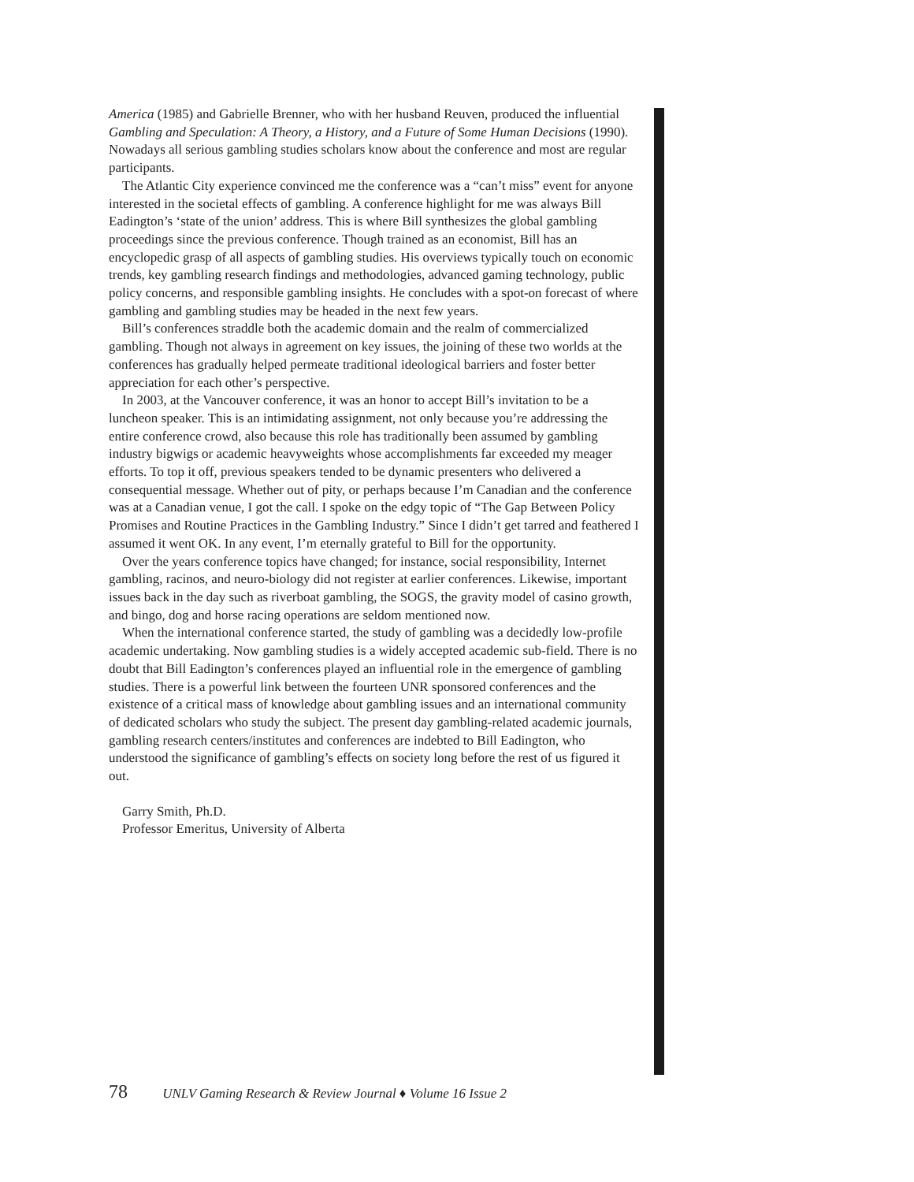America (1985) and Gabrielle Brenner, who with her husband Reuven, produced the influential Gambling and Speculation: A Theory, a History, and a Future of Some Human Decisions (1990). Nowadays all serious gambling studies scholars know about the conference and most are regular participants.
The Atlantic City experience convinced me the conference was a “can’t miss” event for anyone interested in the societal effects of gambling. A conference highlight for me was always Bill Eadington’s ‘state of the union’ address. This is where Bill synthesizes the global gambling proceedings since the previous conference. Though trained as an economist, Bill has an encyclopedic grasp of all aspects of gambling studies. His overviews typically touch on economic trends, key gambling research findings and methodologies, advanced gaming technology, public policy concerns, and responsible gambling insights. He concludes with a spot-on forecast of where gambling and gambling studies may be headed in the next few years.
Bill’s conferences straddle both the academic domain and the realm of commercialized gambling. Though not always in agreement on key issues, the joining of these two worlds at the conferences has gradually helped permeate traditional ideological barriers and foster better appreciation for each other’s perspective.
In 2003, at the Vancouver conference, it was an honor to accept Bill’s invitation to be a luncheon speaker. This is an intimidating assignment, not only because you’re addressing the entire conference crowd, also because this role has traditionally been assumed by gambling industry bigwigs or academic heavyweights whose accomplishments far exceeded my meager efforts. To top it off, previous speakers tended to be dynamic presenters who delivered a consequential message. Whether out of pity, or perhaps because I’m Canadian and the conference was at a Canadian venue, I got the call. I spoke on the edgy topic of “The Gap Between Policy Promises and Routine Practices in the Gambling Industry.” Since I didn’t get tarred and feathered I assumed it went OK. In any event, I’m eternally grateful to Bill for the opportunity.
Over the years conference topics have changed; for instance, social responsibility, Internet gambling, racinos, and neuro-biology did not register at earlier conferences. Likewise, important issues back in the day such as riverboat gambling, the SOGS, the gravity model of casino growth, and bingo, dog and horse racing operations are seldom mentioned now.
When the international conference started, the study of gambling was a decidedly low-profile academic undertaking. Now gambling studies is a widely accepted academic sub-field. There is no doubt that Bill Eadington’s conferences played an influential role in the emergence of gambling studies. There is a powerful link between the fourteen UNR sponsored conferences and the existence of a critical mass of knowledge about gambling issues and an international community of dedicated scholars who study the subject. The present day gambling-related academic journals, gambling research centers/institutes and conferences are indebted to Bill Eadington, who understood the significance of gambling’s effects on society long before the rest of us figured it out.
Garry Smith, Ph.D.
Professor Emeritus, University of Alberta
78 UNLV Gaming Research & Review Journal ♦ Volume 16 Issue 2